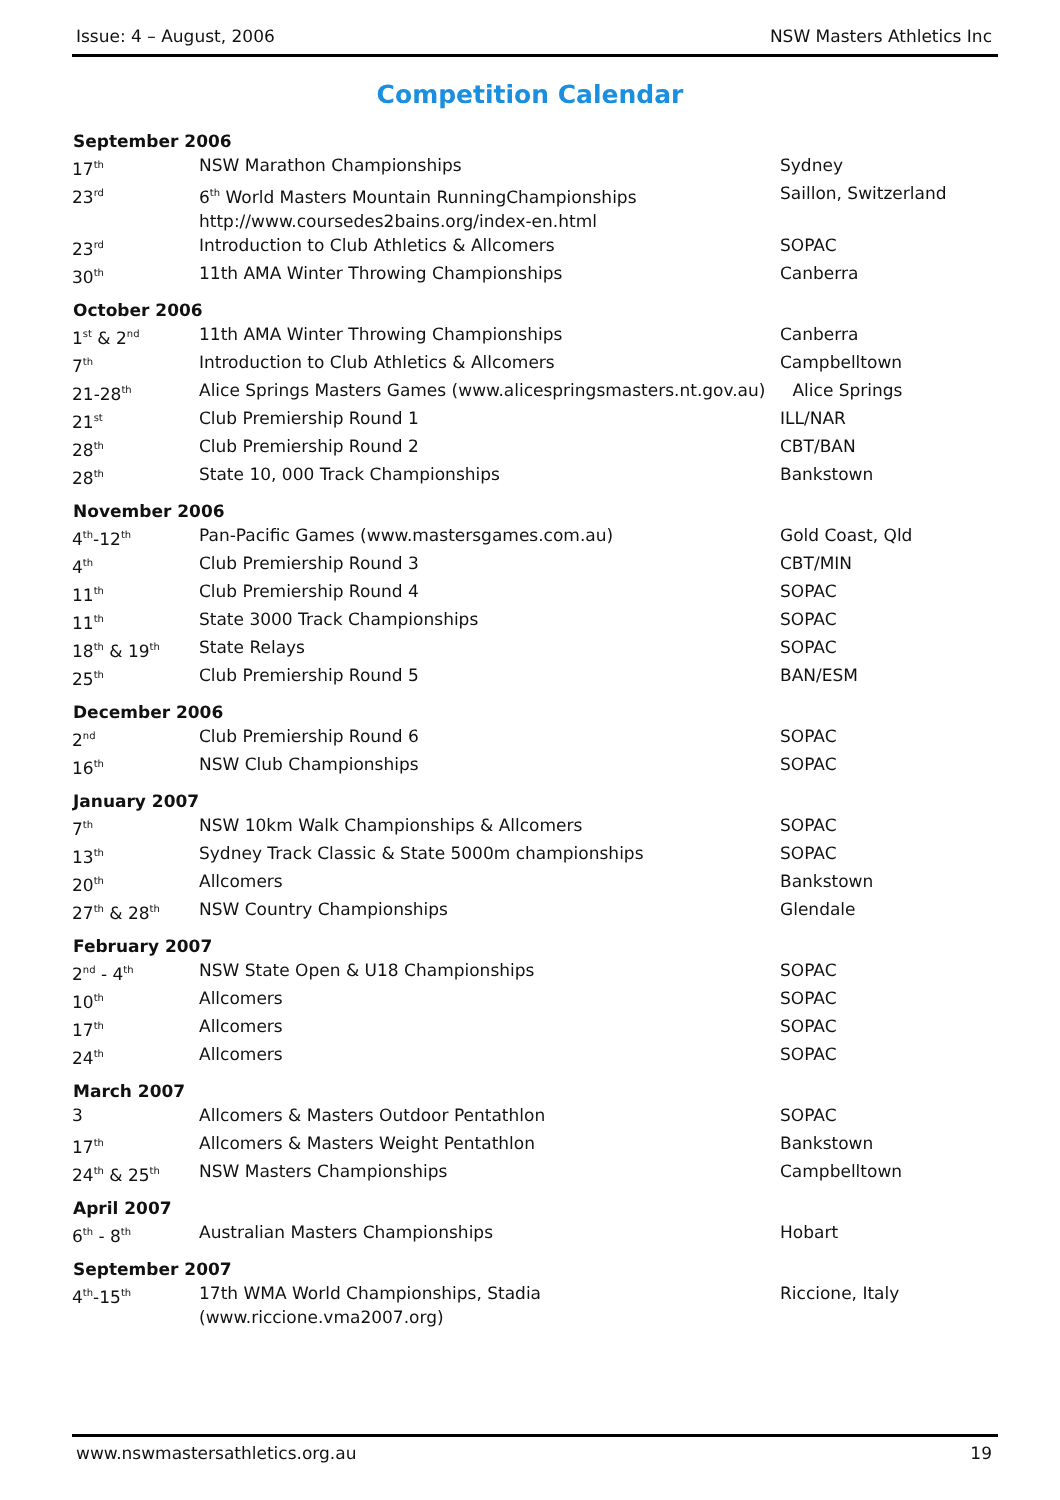Issue: 4 – August, 2006 NSW Masters Athletics Inc
Competition Calendar
| September 2006 | | |
| --- | --- | --- |
| 17<sup>th</sup> | NSW Marathon Championships | Sydney |
| 23<sup>rd</sup> | 6<sup>th</sup> World Masters Mountain RunningChampionships http://www.coursedes2bains.org/index-en.html | Saillon, Switzerland |
| 23<sup>rd</sup> | Introduction to Club Athletics & Allcomers | SOPAC |
| 30<sup>th</sup> | 11th AMA Winter Throwing Championships | Canberra |
| October 2006 | | |
| 1<sup>st</sup> & 2<sup>nd</sup> | 11th AMA Winter Throwing Championships | Canberra |
| 7<sup>th</sup> | Introduction to Club Athletics & Allcomers | Campbelltown |
| 21-28<sup>th</sup> | Alice Springs Masters Games (www.alicespringsmasters.nt.gov.au) Alice Springs | |
| 21<sup>st</sup> | Club Premiership Round 1 | ILL/NAR |
| 28<sup>th</sup> | Club Premiership Round 2 | CBT/BAN |
| 28<sup>th</sup> | State 10, 000 Track Championships | Bankstown |
| November 2006 | | |
| 4<sup>th</sup>-12<sup>th</sup> | Pan-Pacific Games (www.mastersgames.com.au) | Gold Coast, Qld |
| 4<sup>th</sup> | Club Premiership Round 3 | CBT/MIN |
| 11<sup>th</sup> | Club Premiership Round 4 | SOPAC |
| 11<sup>th</sup> | State 3000 Track Championships | SOPAC |
| 18<sup>th</sup> & 19<sup>th</sup> | State Relays | SOPAC |
| 25<sup>th</sup> | Club Premiership Round 5 | BAN/ESM |
| December 2006 | | |
| 2<sup>nd</sup> | Club Premiership Round 6 | SOPAC |
| 16<sup>th</sup> | NSW Club Championships | SOPAC |
| January 2007 | | |
| 7<sup>th</sup> | NSW 10km Walk Championships & Allcomers | SOPAC |
| 13<sup>th</sup> | Sydney Track Classic & State 5000m championships | SOPAC |
| 20<sup>th</sup> | Allcomers | Bankstown |
| 27<sup>th</sup> & 28<sup>th</sup> | NSW Country Championships | Glendale |
| February 2007 | | |
| 2<sup>nd</sup> - 4<sup>th</sup> | NSW State Open & U18 Championships | SOPAC |
| 10<sup>th</sup> | Allcomers | SOPAC |
| 17<sup>th</sup> | Allcomers | SOPAC |
| 24<sup>th</sup> | Allcomers | SOPAC |
| March 2007 | | |
| 3 | Allcomers & Masters Outdoor Pentathlon | SOPAC |
| 17<sup>th</sup> | Allcomers & Masters Weight Pentathlon | Bankstown |
| 24<sup>th</sup> & 25<sup>th</sup> | NSW Masters Championships | Campbelltown |
| April 2007 | | |
| 6<sup>th</sup> - 8<sup>th</sup> | Australian Masters Championships | Hobart |
| September 2007 | | |
| 4<sup>th</sup>-15<sup>th</sup> | 17th WMA World Championships, Stadia (www.riccione.vma2007.org) | Riccione, Italy |
www.nswmastersathletics.org.au 19